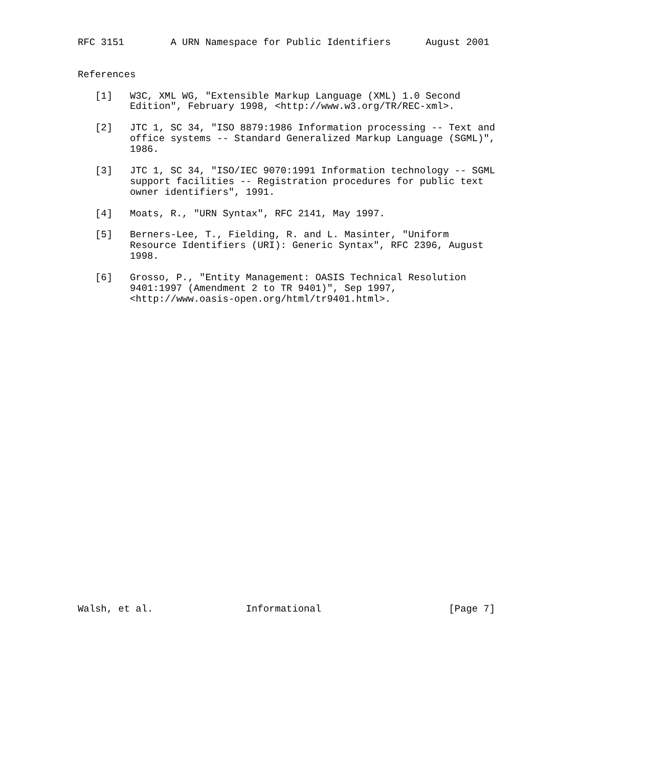RFC 3151        A URN Namespace for Public Identifiers      August 2001


References

   [1]   W3C, XML WG, "Extensible Markup Language (XML) 1.0 Second
         Edition", February 1998, <http://www.w3.org/TR/REC-xml>.

   [2]   JTC 1, SC 34, "ISO 8879:1986 Information processing -- Text and
         office systems -- Standard Generalized Markup Language (SGML)",
         1986.

   [3]   JTC 1, SC 34, "ISO/IEC 9070:1991 Information technology -- SGML
         support facilities -- Registration procedures for public text
         owner identifiers", 1991.

   [4]   Moats, R., "URN Syntax", RFC 2141, May 1997.

   [5]   Berners-Lee, T., Fielding, R. and L. Masinter, "Uniform
         Resource Identifiers (URI): Generic Syntax", RFC 2396, August
         1998.

   [6]   Grosso, P., "Entity Management: OASIS Technical Resolution
         9401:1997 (Amendment 2 to TR 9401)", Sep 1997,
         <http://www.oasis-open.org/html/tr9401.html>.




























Walsh, et al.                Informational                      [Page 7]